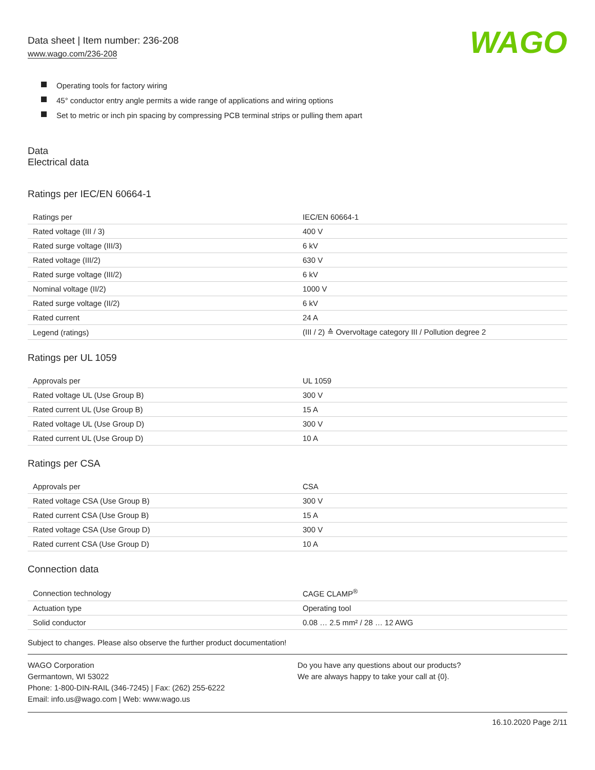Data sheet | Item number: 236-208
www.wago.com/236-208
WAGO
Operating tools for factory wiring
45° conductor entry angle permits a wide range of applications and wiring options
Set to metric or inch pin spacing by compressing PCB terminal strips or pulling them apart
Data
Electrical data
Ratings per IEC/EN 60664-1
| Ratings per | IEC/EN 60664-1 |
| Rated voltage (III / 3) | 400 V |
| Rated surge voltage (III/3) | 6 kV |
| Rated voltage (III/2) | 630 V |
| Rated surge voltage (III/2) | 6 kV |
| Nominal voltage (II/2) | 1000 V |
| Rated surge voltage (II/2) | 6 kV |
| Rated current | 24 A |
| Legend (ratings) | (III / 2) ≙ Overvoltage category III / Pollution degree 2 |
Ratings per UL 1059
| Approvals per | UL 1059 |
| Rated voltage UL (Use Group B) | 300 V |
| Rated current UL (Use Group B) | 15 A |
| Rated voltage UL (Use Group D) | 300 V |
| Rated current UL (Use Group D) | 10 A |
Ratings per CSA
| Approvals per | CSA |
| Rated voltage CSA (Use Group B) | 300 V |
| Rated current CSA (Use Group B) | 15 A |
| Rated voltage CSA (Use Group D) | 300 V |
| Rated current CSA (Use Group D) | 10 A |
Connection data
| Connection technology | CAGE CLAMP<sup>®</sup> |
| Actuation type | Operating tool |
| Solid conductor | 0.08 … 2.5 mm² / 28 … 12 AWG |
Subject to changes. Please also observe the further product documentation!
WAGO Corporation
Germantown, WI 53022
Phone: 1-800-DIN-RAIL (346-7245) | Fax: (262) 255-6222
Email: info.us@wago.com | Web: www.wago.us
Do you have any questions about our products?
We are always happy to take your call at {0}.
16.10.2020 Page 2/11